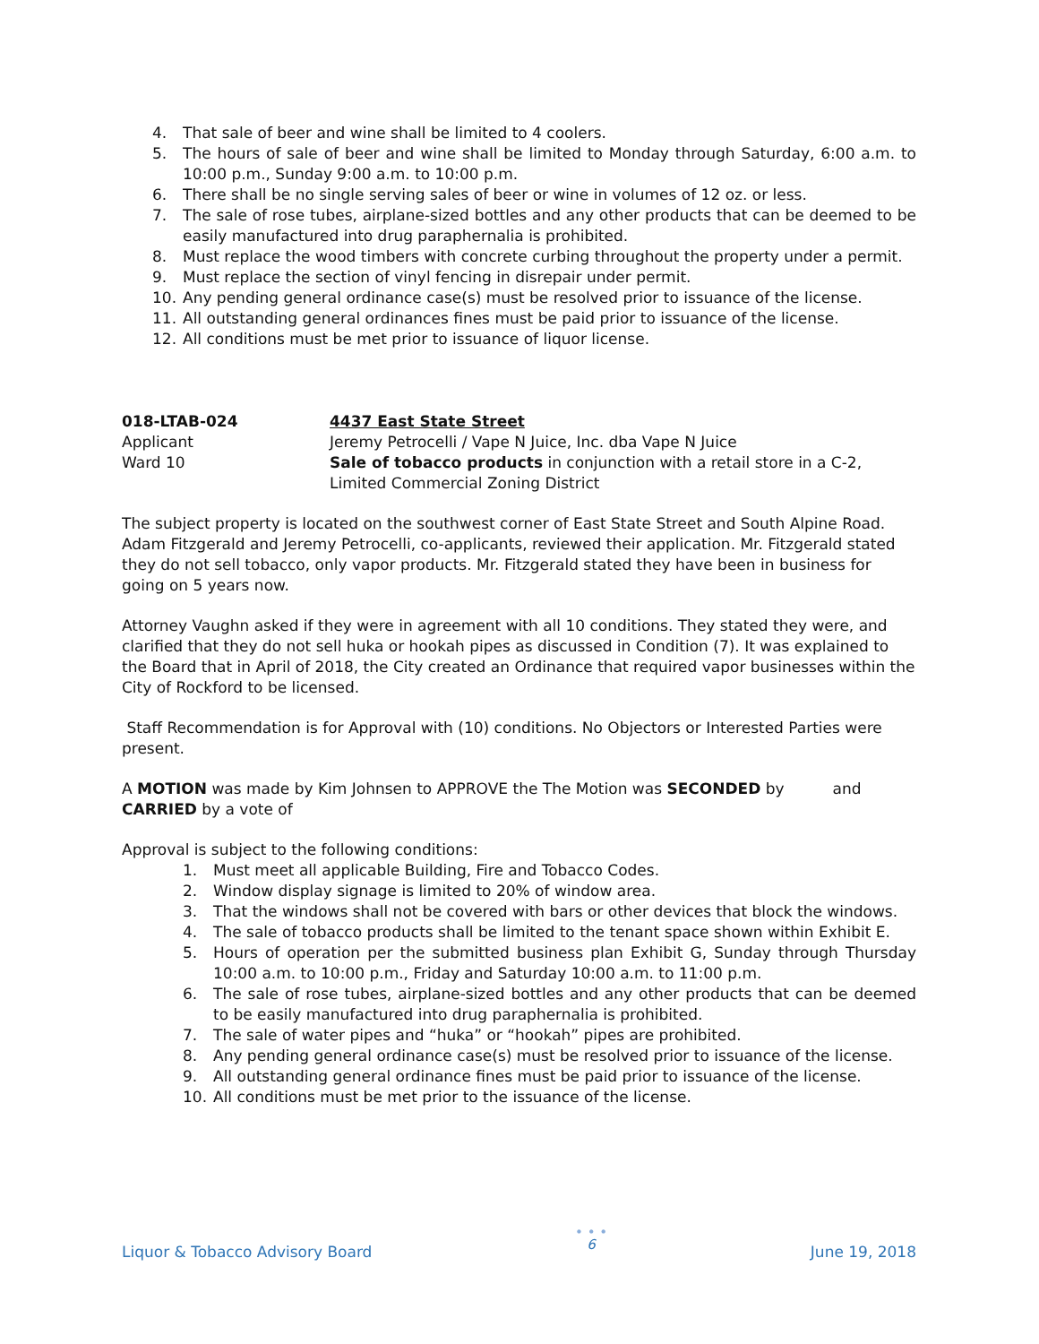4. That sale of beer and wine shall be limited to 4 coolers.
5. The hours of sale of beer and wine shall be limited to Monday through Saturday, 6:00 a.m. to 10:00 p.m., Sunday 9:00 a.m. to 10:00 p.m.
6. There shall be no single serving sales of beer or wine in volumes of 12 oz. or less.
7. The sale of rose tubes, airplane-sized bottles and any other products that can be deemed to be easily manufactured into drug paraphernalia is prohibited.
8. Must replace the wood timbers with concrete curbing throughout the property under a permit.
9. Must replace the section of vinyl fencing in disrepair under permit.
10. Any pending general ordinance case(s) must be resolved prior to issuance of the license.
11. All outstanding general ordinances fines must be paid prior to issuance of the license.
12. All conditions must be met prior to issuance of liquor license.
018-LTAB-024 4437 East State Street
Applicant Jeremy Petrocelli / Vape N Juice, Inc. dba Vape N Juice
Ward 10 Sale of tobacco products in conjunction with a retail store in a C-2, Limited Commercial Zoning District
The subject property is located on the southwest corner of East State Street and South Alpine Road. Adam Fitzgerald and Jeremy Petrocelli, co-applicants, reviewed their application. Mr. Fitzgerald stated they do not sell tobacco, only vapor products. Mr. Fitzgerald stated they have been in business for going on 5 years now.
Attorney Vaughn asked if they were in agreement with all 10 conditions. They stated they were, and clarified that they do not sell huka or hookah pipes as discussed in Condition (7). It was explained to the Board that in April of 2018, the City created an Ordinance that required vapor businesses within the City of Rockford to be licensed.
Staff Recommendation is for Approval with (10) conditions. No Objectors or Interested Parties were present.
A MOTION was made by Kim Johnsen to APPROVE the The Motion was SECONDED by and CARRIED by a vote of
Approval is subject to the following conditions:
1. Must meet all applicable Building, Fire and Tobacco Codes.
2. Window display signage is limited to 20% of window area.
3. That the windows shall not be covered with bars or other devices that block the windows.
4. The sale of tobacco products shall be limited to the tenant space shown within Exhibit E.
5. Hours of operation per the submitted business plan Exhibit G, Sunday through Thursday 10:00 a.m. to 10:00 p.m., Friday and Saturday 10:00 a.m. to 11:00 p.m.
6. The sale of rose tubes, airplane-sized bottles and any other products that can be deemed to be easily manufactured into drug paraphernalia is prohibited.
7. The sale of water pipes and “huka” or “hookah” pipes are prohibited.
8. Any pending general ordinance case(s) must be resolved prior to issuance of the license.
9. All outstanding general ordinance fines must be paid prior to issuance of the license.
10. All conditions must be met prior to the issuance of the license.
Liquor & Tobacco Advisory Board
• • •
6
June 19, 2018